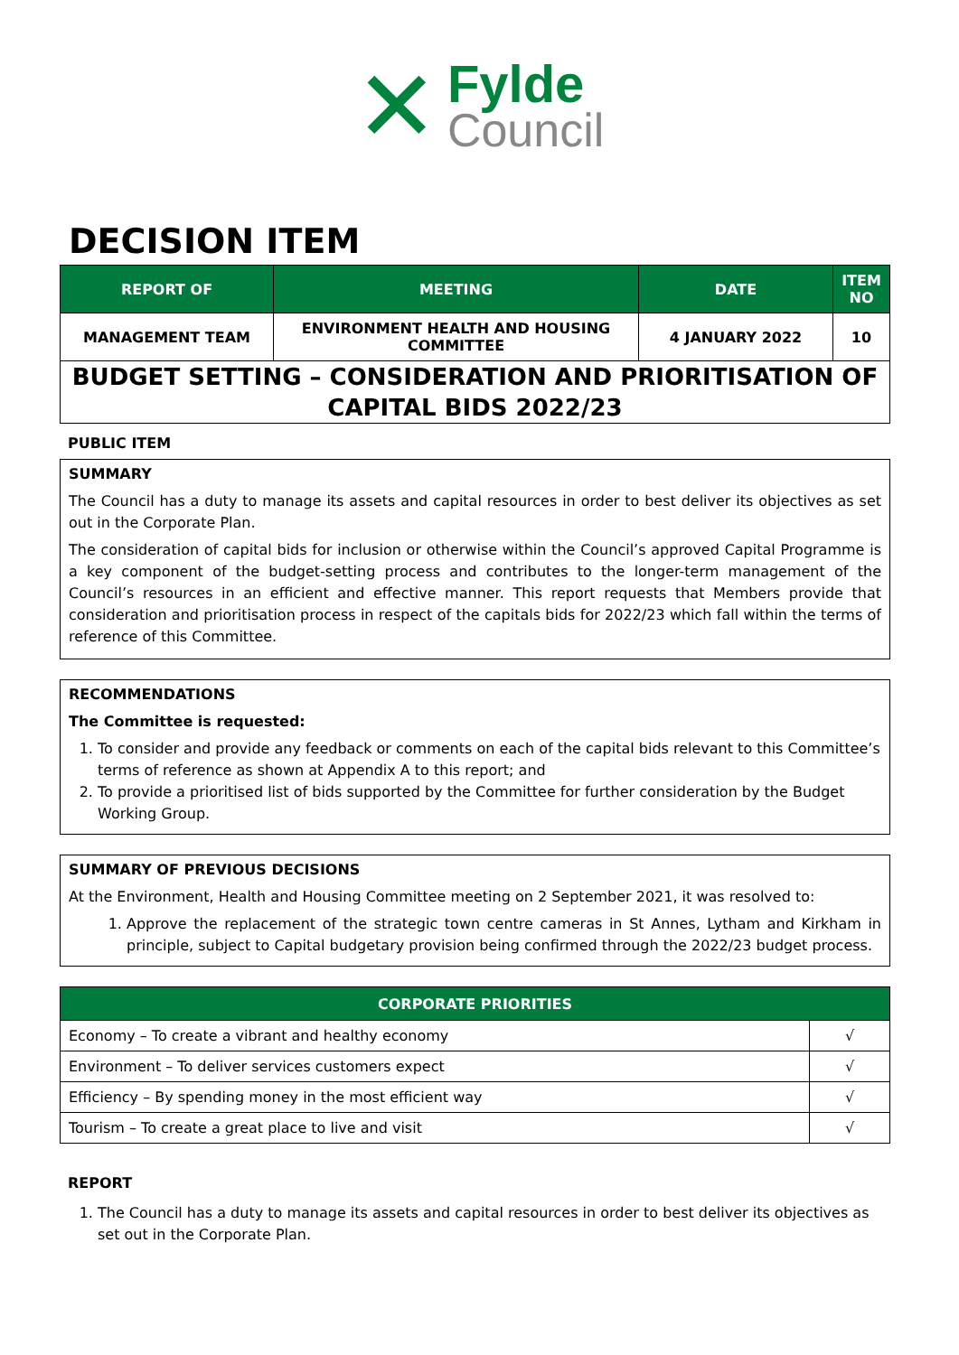✕
Fylde
Council
DECISION ITEM
| REPORT OF | MEETING | DATE | ITEM NO |
| --- | --- | --- | --- |
| MANAGEMENT TEAM | ENVIRONMENT HEALTH AND HOUSING COMMITTEE | 4 JANUARY 2022 | 10 |
BUDGET SETTING – CONSIDERATION AND PRIORITISATION OF CAPITAL BIDS 2022/23
PUBLIC ITEM
SUMMARY
The Council has a duty to manage its assets and capital resources in order to best deliver its objectives as set out in the Corporate Plan.
The consideration of capital bids for inclusion or otherwise within the Council’s approved Capital Programme is a key component of the budget-setting process and contributes to the longer-term management of the Council’s resources in an efficient and effective manner. This report requests that Members provide that consideration and prioritisation process in respect of the capitals bids for 2022/23 which fall within the terms of reference of this Committee.
RECOMMENDATIONS
The Committee is requested:
1. To consider and provide any feedback or comments on each of the capital bids relevant to this Committee’s terms of reference as shown at Appendix A to this report; and
2. To provide a prioritised list of bids supported by the Committee for further consideration by the Budget Working Group.
SUMMARY OF PREVIOUS DECISIONS
At the Environment, Health and Housing Committee meeting on 2 September 2021, it was resolved to:
1. Approve the replacement of the strategic town centre cameras in St Annes, Lytham and Kirkham in principle, subject to Capital budgetary provision being confirmed through the 2022/23 budget process.
| CORPORATE PRIORITIES | |
| --- | --- |
| Economy – To create a vibrant and healthy economy | √ |
| Environment – To deliver services customers expect | √ |
| Efficiency – By spending money in the most efficient way | √ |
| Tourism – To create a great place to live and visit | √ |
REPORT
1. The Council has a duty to manage its assets and capital resources in order to best deliver its objectives as set out in the Corporate Plan.